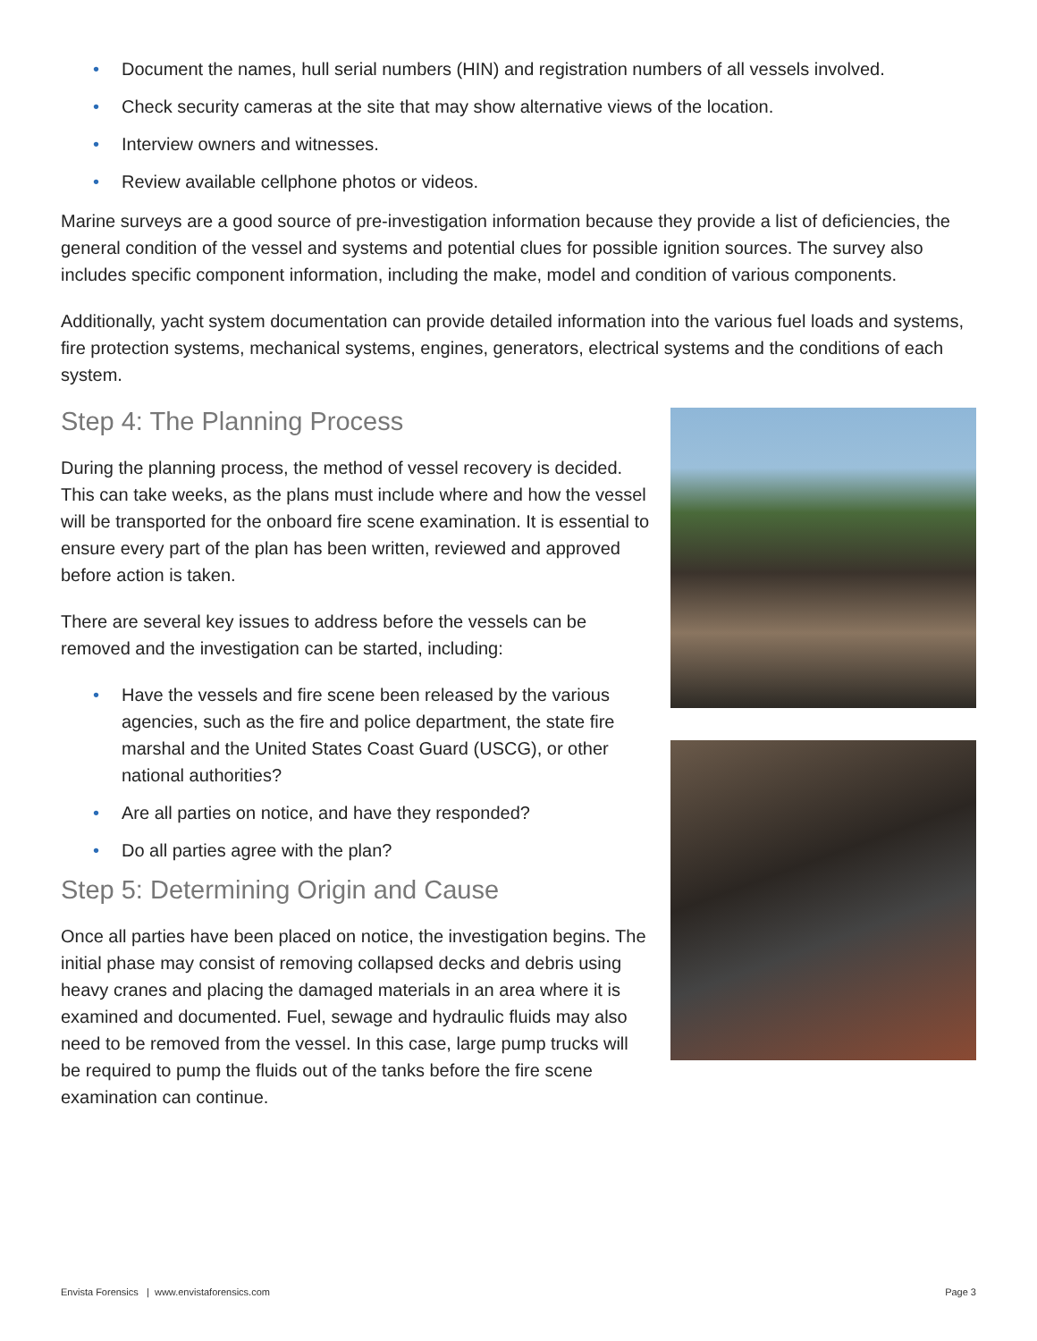• Document the names, hull serial numbers (HIN) and registration numbers of all vessels involved.
• Check security cameras at the site that may show alternative views of the location.
• Interview owners and witnesses.
• Review available cellphone photos or videos.
Marine surveys are a good source of pre-investigation information because they provide a list of deficiencies, the general condition of the vessel and systems and potential clues for possible ignition sources. The survey also includes specific component information, including the make, model and condition of various components.
Additionally, yacht system documentation can provide detailed information into the various fuel loads and systems, fire protection systems, mechanical systems, engines, generators, electrical systems and the conditions of each system.
Step 4: The Planning Process
During the planning process, the method of vessel recovery is decided. This can take weeks, as the plans must include where and how the vessel will be transported for the onboard fire scene examination. It is essential to ensure every part of the plan has been written, reviewed and approved before action is taken.
There are several key issues to address before the vessels can be removed and the investigation can be started, including:
• Have the vessels and fire scene been released by the various agencies, such as the fire and police department, the state fire marshal and the United States Coast Guard (USCG), or other national authorities?
• Are all parties on notice, and have they responded?
• Do all parties agree with the plan?
Step 5: Determining Origin and Cause
Once all parties have been placed on notice, the investigation begins. The initial phase may consist of removing collapsed decks and debris using heavy cranes and placing the damaged materials in an area where it is examined and documented. Fuel, sewage and hydraulic fluids may also need to be removed from the vessel. In this case, large pump trucks will be required to pump the fluids out of the tanks before the fire scene examination can continue.
Envista Forensics | www.envistaforensics.com Page 3